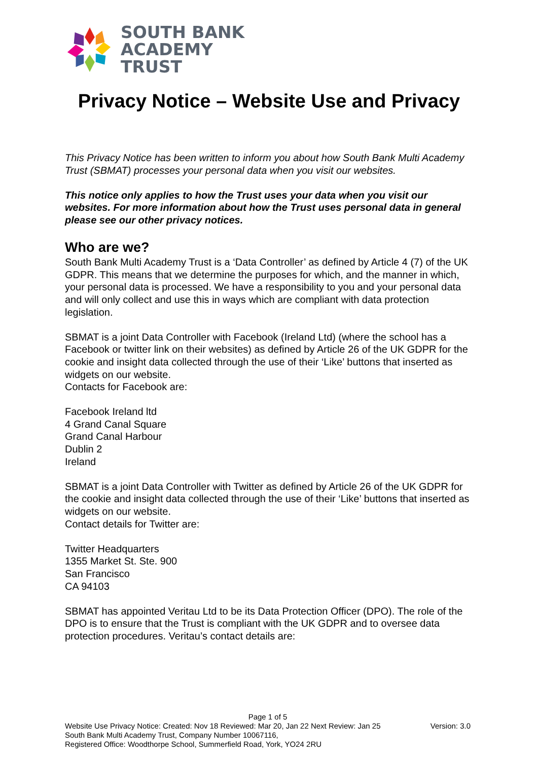SOUTH BANK
ACADEMY
TRUST
Privacy Notice – Website Use and Privacy
This Privacy Notice has been written to inform you about how South Bank Multi Academy Trust (SBMAT) processes your personal data when you visit our websites.
This notice only applies to how the Trust uses your data when you visit our websites. For more information about how the Trust uses personal data in general please see our other privacy notices.
Who are we?
South Bank Multi Academy Trust is a ‘Data Controller’ as defined by Article 4 (7) of the UK GDPR. This means that we determine the purposes for which, and the manner in which, your personal data is processed. We have a responsibility to you and your personal data and will only collect and use this in ways which are compliant with data protection legislation.
SBMAT is a joint Data Controller with Facebook (Ireland Ltd) (where the school has a Facebook or twitter link on their websites) as defined by Article 26 of the UK GDPR for the cookie and insight data collected through the use of their ‘Like’ buttons that inserted as widgets on our website.
Contacts for Facebook are:
Facebook Ireland ltd
4 Grand Canal Square
Grand Canal Harbour
Dublin 2
Ireland
SBMAT is a joint Data Controller with Twitter as defined by Article 26 of the UK GDPR for the cookie and insight data collected through the use of their ‘Like’ buttons that inserted as widgets on our website.
Contact details for Twitter are:
Twitter Headquarters
1355 Market St. Ste. 900
San Francisco
CA 94103
SBMAT has appointed Veritau Ltd to be its Data Protection Officer (DPO). The role of the DPO is to ensure that the Trust is compliant with the UK GDPR and to oversee data protection procedures. Veritau’s contact details are:
Page 1 of 5
Website Use Privacy Notice: Created: Nov 18 Reviewed: Mar 20, Jan 22 Next Review: Jan 25 Version: 3.0
South Bank Multi Academy Trust, Company Number 10067116,
Registered Office: Woodthorpe School, Summerfield Road, York, YO24 2RU